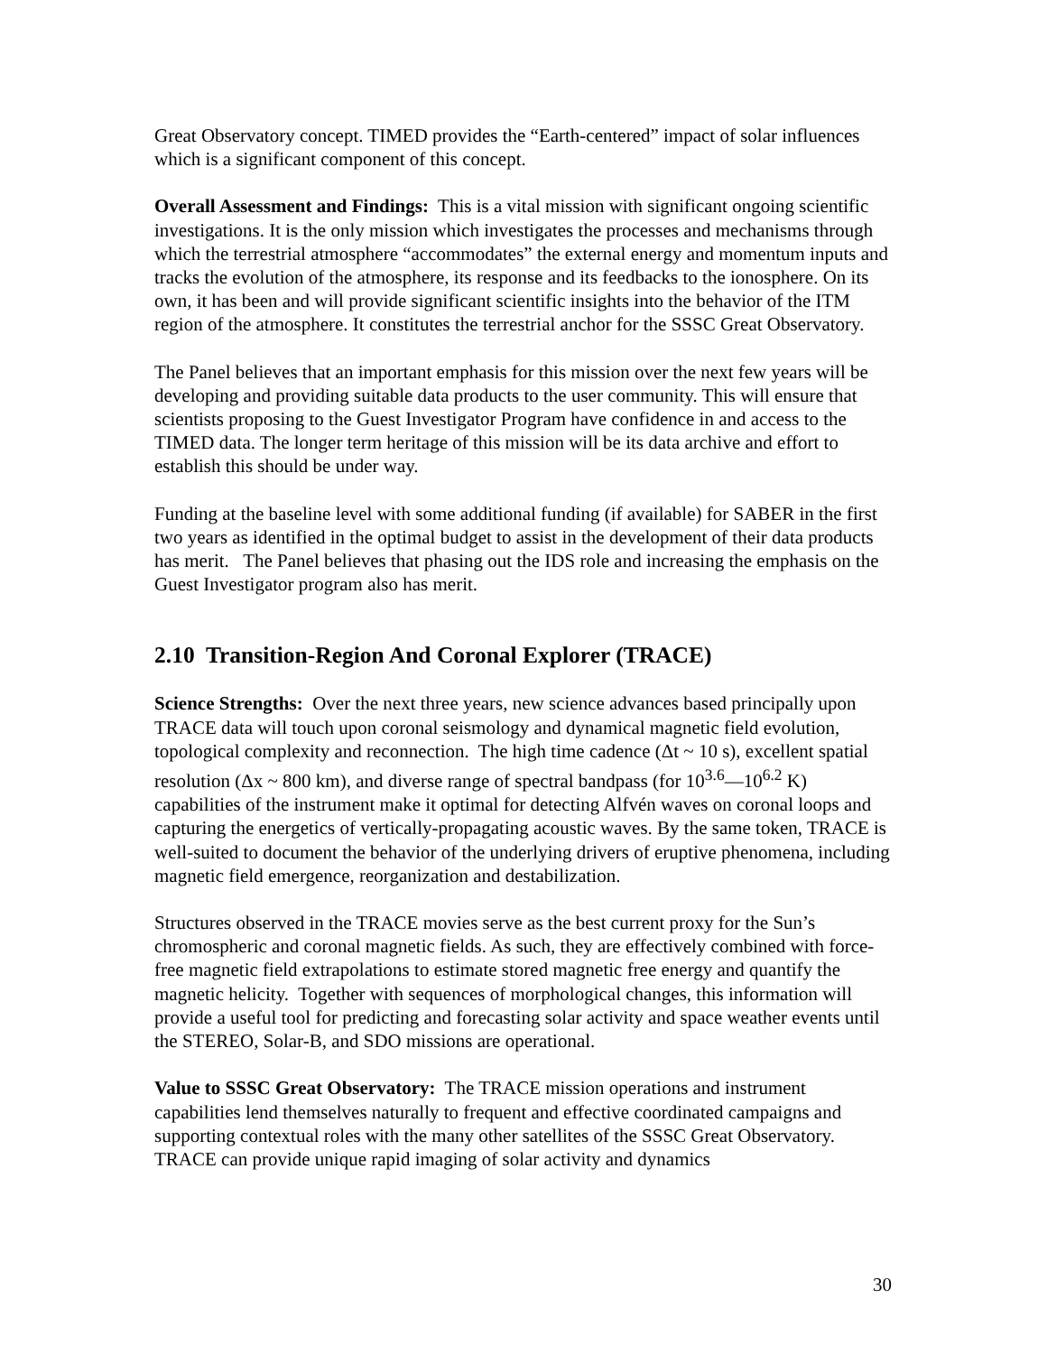Great Observatory concept. TIMED provides the “Earth-centered” impact of solar influences which is a significant component of this concept.
Overall Assessment and Findings: This is a vital mission with significant ongoing scientific investigations. It is the only mission which investigates the processes and mechanisms through which the terrestrial atmosphere “accommodates” the external energy and momentum inputs and tracks the evolution of the atmosphere, its response and its feedbacks to the ionosphere. On its own, it has been and will provide significant scientific insights into the behavior of the ITM region of the atmosphere. It constitutes the terrestrial anchor for the SSSC Great Observatory.
The Panel believes that an important emphasis for this mission over the next few years will be developing and providing suitable data products to the user community. This will ensure that scientists proposing to the Guest Investigator Program have confidence in and access to the TIMED data. The longer term heritage of this mission will be its data archive and effort to establish this should be under way.
Funding at the baseline level with some additional funding (if available) for SABER in the first two years as identified in the optimal budget to assist in the development of their data products has merit. The Panel believes that phasing out the IDS role and increasing the emphasis on the Guest Investigator program also has merit.
2.10 Transition-Region And Coronal Explorer (TRACE)
Science Strengths: Over the next three years, new science advances based principally upon TRACE data will touch upon coronal seismology and dynamical magnetic field evolution, topological complexity and reconnection. The high time cadence (Δt ~ 10 s), excellent spatial resolution (Δx ~ 800 km), and diverse range of spectral bandpass (for 10<sup>3.6</sup>—10<sup>6.2</sup> K) capabilities of the instrument make it optimal for detecting Alfvén waves on coronal loops and capturing the energetics of vertically-propagating acoustic waves. By the same token, TRACE is well-suited to document the behavior of the underlying drivers of eruptive phenomena, including magnetic field emergence, reorganization and destabilization.
Structures observed in the TRACE movies serve as the best current proxy for the Sun’s chromospheric and coronal magnetic fields. As such, they are effectively combined with force-free magnetic field extrapolations to estimate stored magnetic free energy and quantify the magnetic helicity. Together with sequences of morphological changes, this information will provide a useful tool for predicting and forecasting solar activity and space weather events until the STEREO, Solar-B, and SDO missions are operational.
Value to SSSC Great Observatory: The TRACE mission operations and instrument capabilities lend themselves naturally to frequent and effective coordinated campaigns and supporting contextual roles with the many other satellites of the SSSC Great Observatory. TRACE can provide unique rapid imaging of solar activity and dynamics
30